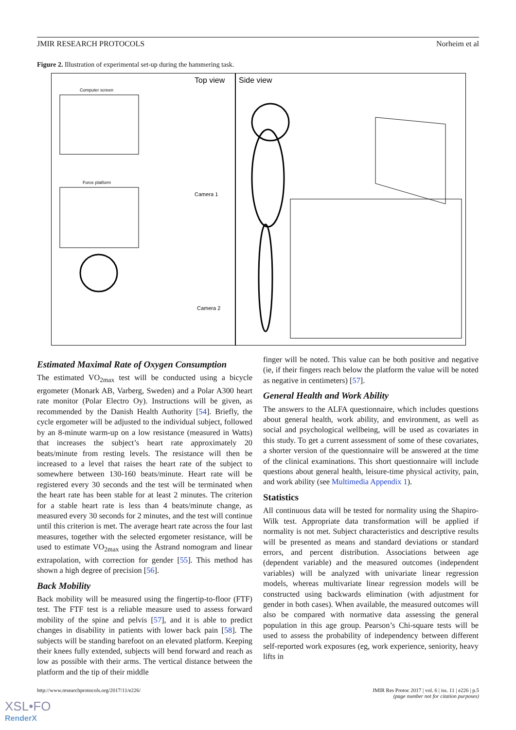JMIR RESEARCH PROTOCOLS Norheim et al
Figure 2. Illustration of experimental set-up during the hammering task.
Top view
Side view
Computer screen
Force platform
Camera 1
Camera 2
Estimated Maximal Rate of Oxygen Consumption
The estimated VO<sub>2max</sub> test will be conducted using a bicycle ergometer (Monark AB, Varberg, Sweden) and a Polar A300 heart rate monitor (Polar Electro Oy). Instructions will be given, as recommended by the Danish Health Authority [54]. Briefly, the cycle ergometer will be adjusted to the individual subject, followed by an 8-minute warm-up on a low resistance (measured in Watts) that increases the subject’s heart rate approximately 20 beats/minute from resting levels. The resistance will then be increased to a level that raises the heart rate of the subject to somewhere between 130-160 beats/minute. Heart rate will be registered every 30 seconds and the test will be terminated when the heart rate has been stable for at least 2 minutes. The criterion for a stable heart rate is less than 4 beats/minute change, as measured every 30 seconds for 2 minutes, and the test will continue until this criterion is met. The average heart rate across the four last measures, together with the selected ergometer resistance, will be used to estimate VO<sub>2max</sub> using the Åstrand nomogram and linear extrapolation, with correction for gender [55]. This method has shown a high degree of precision [56].
Back Mobility
Back mobility will be measured using the fingertip-to-floor (FTF) test. The FTF test is a reliable measure used to assess forward mobility of the spine and pelvis [57], and it is able to predict changes in disability in patients with lower back pain [58]. The subjects will be standing barefoot on an elevated platform. Keeping their knees fully extended, subjects will bend forward and reach as low as possible with their arms. The vertical distance between the platform and the tip of their middle
finger will be noted. This value can be both positive and negative (ie, if their fingers reach below the platform the value will be noted as negative in centimeters) [57].
General Health and Work Ability
The answers to the ALFA questionnaire, which includes questions about general health, work ability, and environment, as well as social and psychological wellbeing, will be used as covariates in this study. To get a current assessment of some of these covariates, a shorter version of the questionnaire will be answered at the time of the clinical examinations. This short questionnaire will include questions about general health, leisure-time physical activity, pain, and work ability (see Multimedia Appendix 1).
Statistics
All continuous data will be tested for normality using the Shapiro-Wilk test. Appropriate data transformation will be applied if normality is not met. Subject characteristics and descriptive results will be presented as means and standard deviations or standard errors, and percent distribution. Associations between age (dependent variable) and the measured outcomes (independent variables) will be analyzed with univariate linear regression models, whereas multivariate linear regression models will be constructed using backwards elimination (with adjustment for gender in both cases). When available, the measured outcomes will also be compared with normative data assessing the general population in this age group. Pearson’s Chi-square tests will be used to assess the probability of independency between different self-reported work exposures (eg, work experience, seniority, heavy lifts in
http://www.researchprotocols.org/2017/11/e226/ JMIR Res Protoc 2017 | vol. 6 | iss. 11 | e226 | p.5
(page number not for citation purposes)
XSL•FO
RenderX